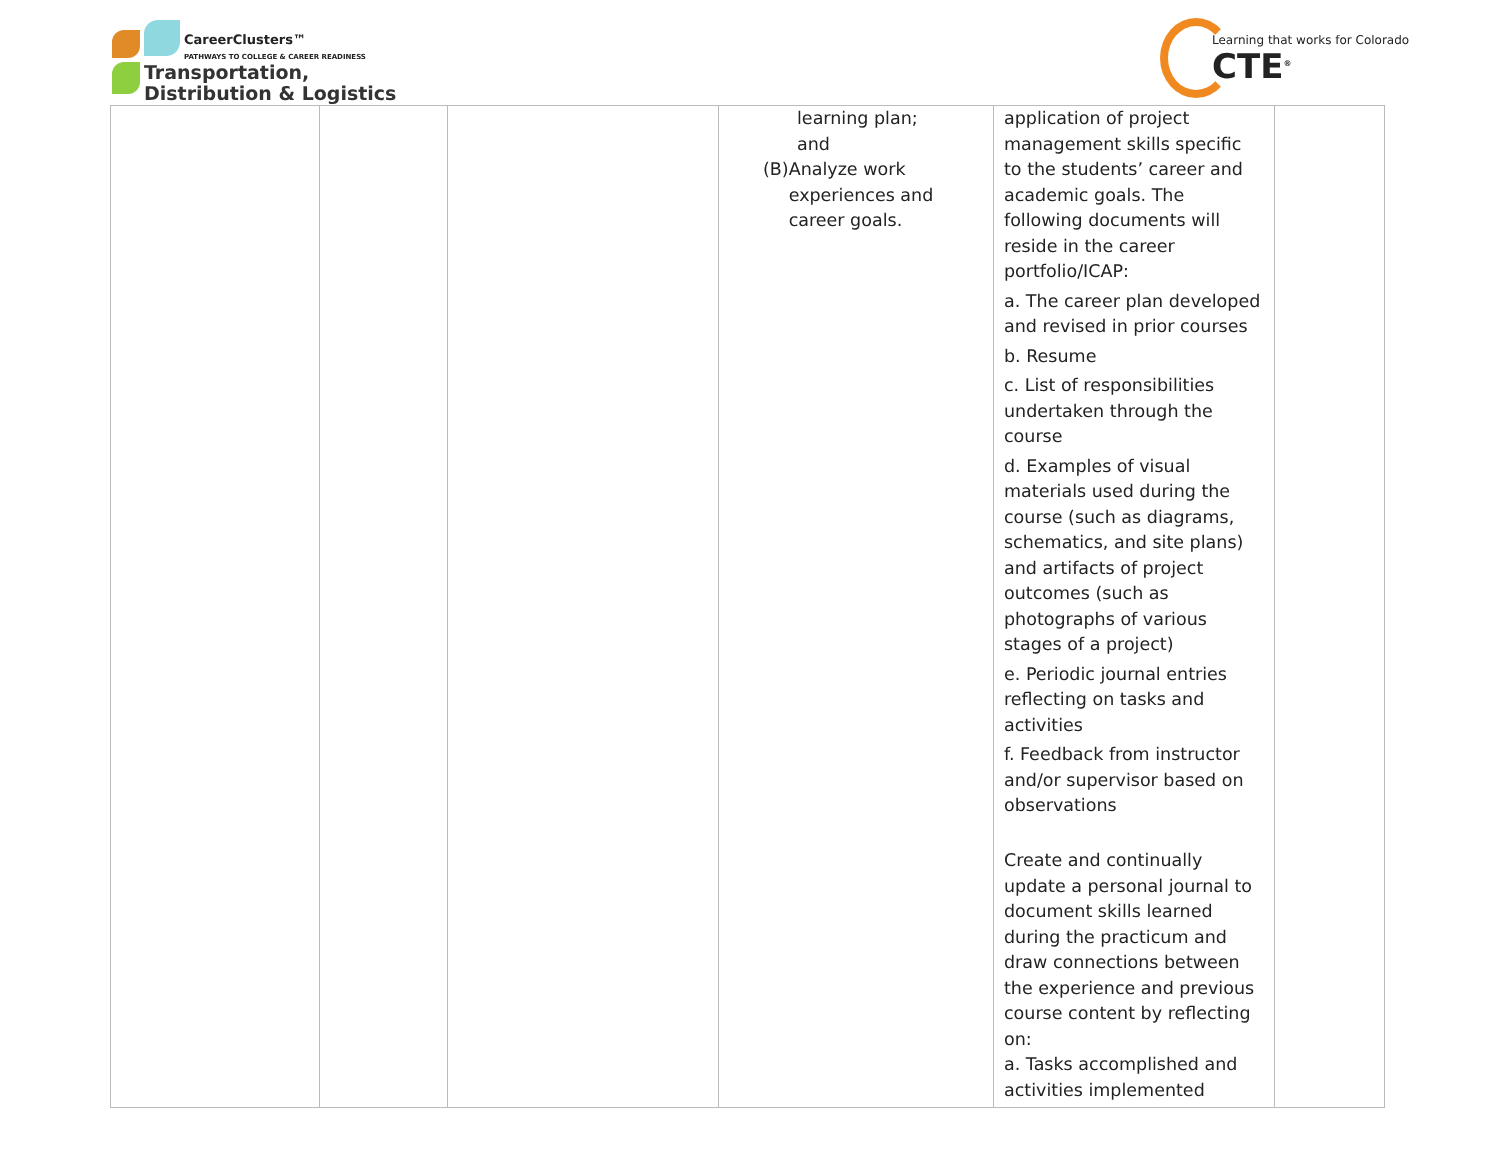CareerClusters™
PATHWAYS TO COLLEGE & CAREER READINESS
Transportation,
Distribution & Logistics
Learning that works for Colorado
CTE<sup>®</sup>
| | | | learning plan; and (B) Analyze work experiences and career goals. | application of project management skills specific to the students’ career and academic goals. The following documents will reside in the career portfolio/ICAP: a. The career plan developed and revised in prior courses b. Resume c. List of responsibilities undertaken through the course d. Examples of visual materials used during the course (such as diagrams, schematics, and site plans) and artifacts of project outcomes (such as photographs of various stages of a project) e. Periodic journal entries reflecting on tasks and activities f. Feedback from instructor and/or supervisor based on observations Create and continually update a personal journal to document skills learned during the practicum and draw connections between the experience and previous course content by reflecting on: a. Tasks accomplished and activities implemented | |